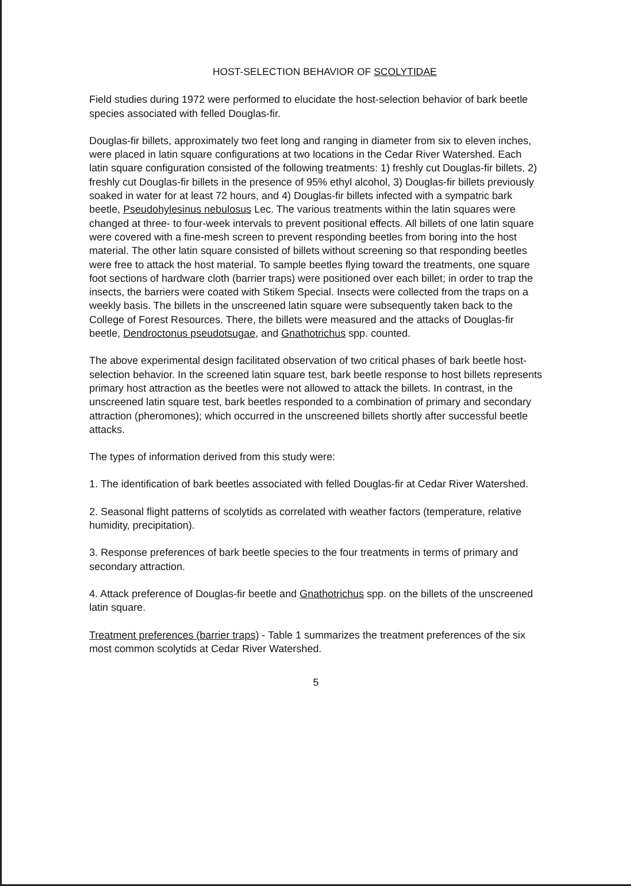HOST-SELECTION BEHAVIOR OF SCOLYTIDAE
Field studies during 1972 were performed to elucidate the host-selection behavior of bark beetle species associated with felled Douglas-fir.
Douglas-fir billets, approximately two feet long and ranging in diameter from six to eleven inches, were placed in latin square configurations at two locations in the Cedar River Watershed. Each latin square configuration consisted of the following treatments: 1) freshly cut Douglas-fir billets, 2) freshly cut Douglas-fir billets in the presence of 95% ethyl alcohol, 3) Douglas-fir billets previously soaked in water for at least 72 hours, and 4) Douglas-fir billets infected with a sympatric bark beetle, Pseudohylesinus nebulosus Lec. The various treatments within the latin squares were changed at three- to four-week intervals to prevent positional effects. All billets of one latin square were covered with a fine-mesh screen to prevent responding beetles from boring into the host material. The other latin square consisted of billets without screening so that responding beetles were free to attack the host material. To sample beetles flying toward the treatments, one square foot sections of hardware cloth (barrier traps) were positioned over each billet; in order to trap the insects, the barriers were coated with Stikem Special. Insects were collected from the traps on a weekly basis. The billets in the unscreened latin square were subsequently taken back to the College of Forest Resources. There, the billets were measured and the attacks of Douglas-fir beetle, Dendroctonus pseudotsugae, and Gnathotrichus spp. counted.
The above experimental design facilitated observation of two critical phases of bark beetle host-selection behavior. In the screened latin square test, bark beetle response to host billets represents primary host attraction as the beetles were not allowed to attack the billets. In contrast, in the unscreened latin square test, bark beetles responded to a combination of primary and secondary attraction (pheromones); which occurred in the unscreened billets shortly after successful beetle attacks.
The types of information derived from this study were:
1. The identification of bark beetles associated with felled Douglas-fir at Cedar River Watershed.
2. Seasonal flight patterns of scolytids as correlated with weather factors (temperature, relative humidity, precipitation).
3. Response preferences of bark beetle species to the four treatments in terms of primary and secondary attraction.
4. Attack preference of Douglas-fir beetle and Gnathotrichus spp. on the billets of the unscreened latin square.
Treatment preferences (barrier traps) - Table 1 summarizes the treatment preferences of the six most common scolytids at Cedar River Watershed.
5